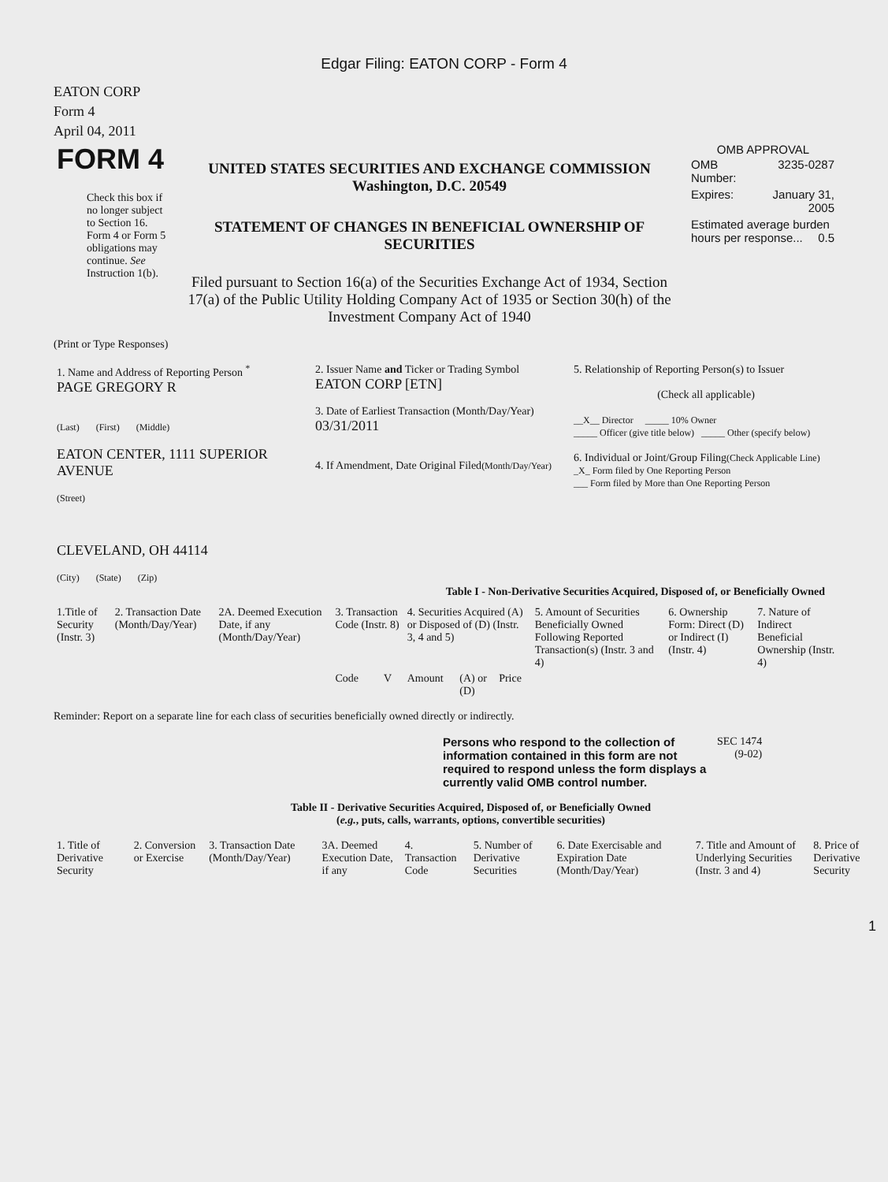Edgar Filing: EATON CORP - Form 4
EATON CORP
Form 4
April 04, 2011
| FORM 4 Check this box if no longer subject to Section 16. Form 4 or Form 5 obligations may continue. See Instruction 1(b). | UNITED STATES SECURITIES AND EXCHANGE COMMISSION Washington, D.C. 20549 STATEMENT OF CHANGES IN BENEFICIAL OWNERSHIP OF SECURITIES Filed pursuant to Section 16(a) of the Securities Exchange Act of 1934, Section 17(a) of the Public Utility Holding Company Act of 1935 or Section 30(h) of the Investment Company Act of 1940 | OMB APPROVAL / OMB Number: / 3235-0287 / / Expires: / January 31, 2005 / / Estimated average burden hours per response... 0.5 / / |
(Print or Type Responses)
| 1. Name and Address of Reporting Person <sup>*</sup> PAGE GREGORY R (Last) (First) (Middle) EATON CENTER, 1111 SUPERIOR AVENUE (Street) CLEVELAND, OH 44114 (City) (State) (Zip) | 2. Issuer Name and Ticker or Trading Symbol EATON CORP [ETN] 3. Date of Earliest Transaction (Month/Day/Year) 03/31/2011 4. If Amendment, Date Original Filed (Month/Day/Year) | 5. Relationship of Reporting Person(s) to Issuer (Check all applicable) __X__ Director _____ 10% Owner _____ Officer (give title below) _____ Other (specify below) 6. Individual or Joint/Group Filing (Check Applicable Line) _X_ Form filed by One Reporting Person ___ Form filed by More than One Reporting Person |
Table I - Non-Derivative Securities Acquired, Disposed of, or Beneficially Owned
| 1.Title of Security (Instr. 3) | 2. Transaction Date (Month/Day/Year) | 2A. Deemed Execution Date, if any (Month/Day/Year) | 3. Transaction Code (Instr. 8) | | 4. Securities Acquired (A) or Disposed of (D) (Instr. 3, 4 and 5) | | | 5. Amount of Securities Beneficially Owned Following Reported Transaction(s) (Instr. 3 and 4) | 6. Ownership Form: Direct (D) or Indirect (I) (Instr. 4) | 7. Nature of Indirect Beneficial Ownership (Instr. 4) |
| --- | --- | --- | --- | --- | --- | --- | --- | --- | --- | --- |
| | | | Code | V | Amount | (A) or (D) | Price | | | |
Reminder: Report on a separate line for each class of securities beneficially owned directly or indirectly.
| Persons who respond to the collection of information contained in this form are not required to respond unless the form displays a currently valid OMB control number. | SEC 1474 (9-02) |
Table II - Derivative Securities Acquired, Disposed of, or Beneficially Owned
(e.g., puts, calls, warrants, options, convertible securities)
| 1. Title of Derivative Security | 2. Conversion or Exercise | 3. Transaction Date (Month/Day/Year) | 3A. Deemed Execution Date, if any | 4. Transaction Code | 5. Number of Derivative Securities | 6. Date Exercisable and Expiration Date (Month/Day/Year) | 7. Title and Amount of Underlying Securities (Instr. 3 and 4) | 8. Price of Derivative Security |
| --- | --- | --- | --- | --- | --- | --- | --- | --- |
1